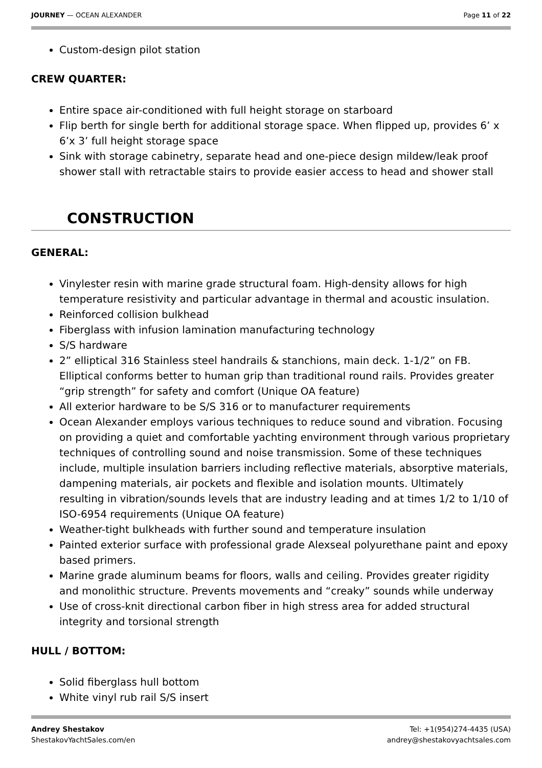JOURNEY — OCEAN ALEXANDER Page 11 of 22
Custom-design pilot station
CREW QUARTER:
Entire space air-conditioned with full height storage on starboard
Flip berth for single berth for additional storage space. When flipped up, provides 6’ x 6’x 3’ full height storage space
Sink with storage cabinetry, separate head and one-piece design mildew/leak proof shower stall with retractable stairs to provide easier access to head and shower stall
CONSTRUCTION
GENERAL:
Vinylester resin with marine grade structural foam. High-density allows for high temperature resistivity and particular advantage in thermal and acoustic insulation.
Reinforced collision bulkhead
Fiberglass with infusion lamination manufacturing technology
S/S hardware
2” elliptical 316 Stainless steel handrails & stanchions, main deck. 1-1/2” on FB. Elliptical conforms better to human grip than traditional round rails. Provides greater “grip strength” for safety and comfort (Unique OA feature)
All exterior hardware to be S/S 316 or to manufacturer requirements
Ocean Alexander employs various techniques to reduce sound and vibration. Focusing on providing a quiet and comfortable yachting environment through various proprietary techniques of controlling sound and noise transmission. Some of these techniques include, multiple insulation barriers including reflective materials, absorptive materials, dampening materials, air pockets and flexible and isolation mounts. Ultimately resulting in vibration/sounds levels that are industry leading and at times 1/2 to 1/10 of ISO-6954 requirements (Unique OA feature)
Weather-tight bulkheads with further sound and temperature insulation
Painted exterior surface with professional grade Alexseal polyurethane paint and epoxy based primers.
Marine grade aluminum beams for floors, walls and ceiling. Provides greater rigidity and monolithic structure. Prevents movements and “creaky” sounds while underway
Use of cross-knit directional carbon fiber in high stress area for added structural integrity and torsional strength
HULL / BOTTOM:
Solid fiberglass hull bottom
White vinyl rub rail S/S insert
Andrey Shestakov
ShestakovYachtSales.com/en
Tel: +1(954)274-4435 (USA)
andrey@shestakovyachtsales.com